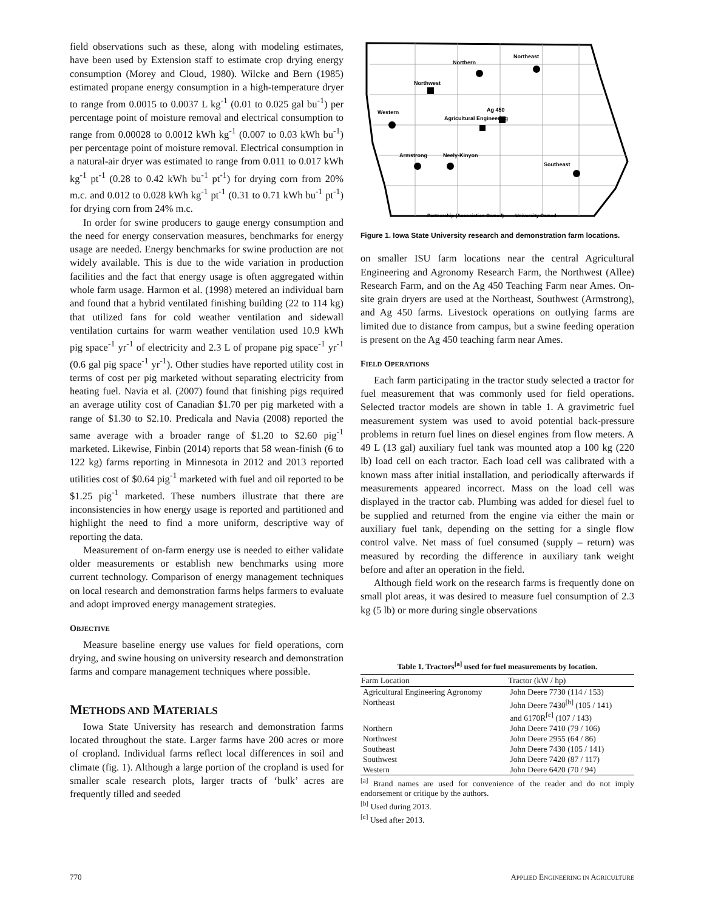field observations such as these, along with modeling estimates, have been used by Extension staff to estimate crop drying energy consumption (Morey and Cloud, 1980). Wilcke and Bern (1985) estimated propane energy consumption in a high-temperature dryer to range from 0.0015 to 0.0037 L kg<sup>-1</sup> (0.01 to 0.025 gal bu<sup>-1</sup>) per percentage point of moisture removal and electrical consumption to range from 0.00028 to 0.0012 kWh kg<sup>-1</sup> (0.007 to 0.03 kWh bu<sup>-1</sup>) per percentage point of moisture removal. Electrical consumption in a natural-air dryer was estimated to range from 0.011 to 0.017 kWh kg<sup>-1</sup> pt<sup>-1</sup> (0.28 to 0.42 kWh bu<sup>-1</sup> pt<sup>-1</sup>) for drying corn from 20% m.c. and 0.012 to 0.028 kWh kg<sup>-1</sup> pt<sup>-1</sup> (0.31 to 0.71 kWh bu<sup>-1</sup> pt<sup>-1</sup>) for drying corn from 24% m.c.
In order for swine producers to gauge energy consumption and the need for energy conservation measures, benchmarks for energy usage are needed. Energy benchmarks for swine production are not widely available. This is due to the wide variation in production facilities and the fact that energy usage is often aggregated within whole farm usage. Harmon et al. (1998) metered an individual barn and found that a hybrid ventilated finishing building (22 to 114 kg) that utilized fans for cold weather ventilation and sidewall ventilation curtains for warm weather ventilation used 10.9 kWh pig space<sup>-1</sup> yr<sup>-1</sup> of electricity and 2.3 L of propane pig space<sup>-1</sup> yr<sup>-1</sup> (0.6 gal pig space<sup>-1</sup> yr<sup>-1</sup>). Other studies have reported utility cost in terms of cost per pig marketed without separating electricity from heating fuel. Navia et al. (2007) found that finishing pigs required an average utility cost of Canadian $1.70 per pig marketed with a range of $1.30 to $2.10. Predicala and Navia (2008) reported the same average with a broader range of $1.20 to $2.60 pig<sup>-1</sup> marketed. Likewise, Finbin (2014) reports that 58 wean-finish (6 to 122 kg) farms reporting in Minnesota in 2012 and 2013 reported utilities cost of $0.64 pig<sup>-1</sup> marketed with fuel and oil reported to be $1.25 pig<sup>-1</sup> marketed. These numbers illustrate that there are inconsistencies in how energy usage is reported and partitioned and highlight the need to find a more uniform, descriptive way of reporting the data.
Measurement of on-farm energy use is needed to either validate older measurements or establish new benchmarks using more current technology. Comparison of energy management techniques on local research and demonstration farms helps farmers to evaluate and adopt improved energy management strategies.
OBJECTIVE
Measure baseline energy use values for field operations, corn drying, and swine housing on university research and demonstration farms and compare management techniques where possible.
METHODS AND MATERIALS
Iowa State University has research and demonstration farms located throughout the state. Larger farms have 200 acres or more of cropland. Individual farms reflect local differences in soil and climate (fig. 1). Although a large portion of the cropland is used for smaller scale research plots, larger tracts of ‘bulk’ acres are frequently tilled and seeded
Northern
Northeast
Northwest
Western
Ag 450
Agricultural Engineering
Armstrong
Neely-Kinyon
Southeast
Partnership (Association Owned)
University Owned
Figure 1. Iowa State University research and demonstration farm locations.
on smaller ISU farm locations near the central Agricultural Engineering and Agronomy Research Farm, the Northwest (Allee) Research Farm, and on the Ag 450 Teaching Farm near Ames. On-site grain dryers are used at the Northeast, Southwest (Armstrong), and Ag 450 farms. Livestock operations on outlying farms are limited due to distance from campus, but a swine feeding operation is present on the Ag 450 teaching farm near Ames.
FIELD OPERATIONS
Each farm participating in the tractor study selected a tractor for fuel measurement that was commonly used for field operations. Selected tractor models are shown in table 1. A gravimetric fuel measurement system was used to avoid potential back-pressure problems in return fuel lines on diesel engines from flow meters. A 49 L (13 gal) auxiliary fuel tank was mounted atop a 100 kg (220 lb) load cell on each tractor. Each load cell was calibrated with a known mass after initial installation, and periodically afterwards if measurements appeared incorrect. Mass on the load cell was displayed in the tractor cab. Plumbing was added for diesel fuel to be supplied and returned from the engine via either the main or auxiliary fuel tank, depending on the setting for a single flow control valve. Net mass of fuel consumed (supply – return) was measured by recording the difference in auxiliary tank weight before and after an operation in the field.
Although field work on the research farms is frequently done on small plot areas, it was desired to measure fuel consumption of 2.3 kg (5 lb) or more during single observations
Table 1. Tractors<sup>[a]</sup> used for fuel measurements by location.
| Farm Location | Tractor (kW / hp) |
| --- | --- |
| Agricultural Engineering Agronomy | John Deere 7730 (114 / 153) |
| Northeast | John Deere 7430<sup>[b]</sup> (105 / 141) and 6170R<sup>[c]</sup> (107 / 143) |
| Northern | John Deere 7410 (79 / 106) |
| Northwest | John Deere 2955 (64 / 86) |
| Southeast | John Deere 7430 (105 / 141) |
| Southwest | John Deere 7420 (87 / 117) |
| Western | John Deere 6420 (70 / 94) |
<sup>[a]</sup> Brand names are used for convenience of the reader and do not imply endorsement or critique by the authors.
<sup>[b]</sup> Used during 2013.
<sup>[c]</sup> Used after 2013.
770 APPLIED ENGINEERING IN AGRICULTURE